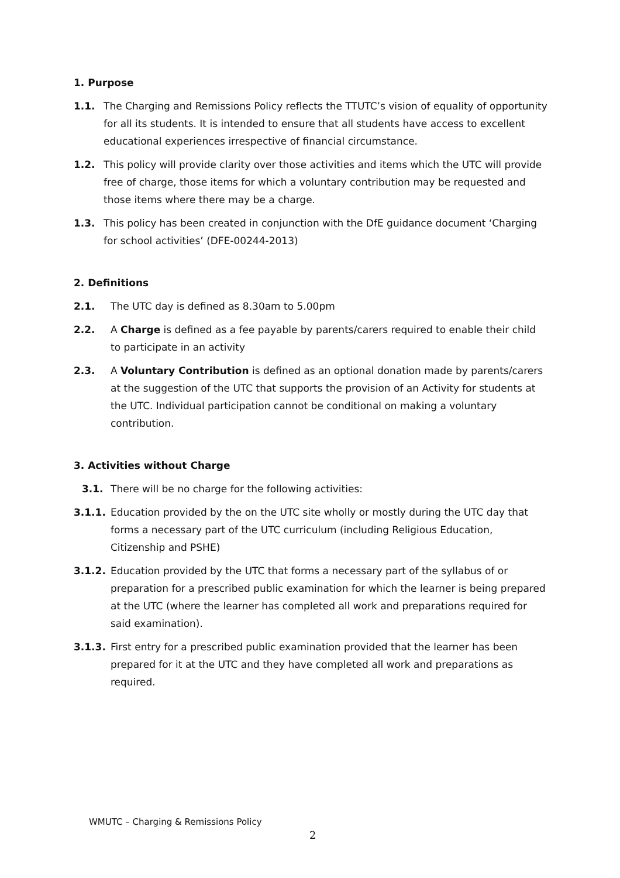1. Purpose
1.1. The Charging and Remissions Policy reflects the TTUTC’s vision of equality of opportunity for all its students. It is intended to ensure that all students have access to excellent educational experiences irrespective of financial circumstance.
1.2. This policy will provide clarity over those activities and items which the UTC will provide free of charge, those items for which a voluntary contribution may be requested and those items where there may be a charge.
1.3. This policy has been created in conjunction with the DfE guidance document ‘Charging for school activities’ (DFE-00244-2013)
2. Definitions
2.1. The UTC day is defined as 8.30am to 5.00pm
2.2. A Charge is defined as a fee payable by parents/carers required to enable their child to participate in an activity
2.3. A Voluntary Contribution is defined as an optional donation made by parents/carers at the suggestion of the UTC that supports the provision of an Activity for students at the UTC. Individual participation cannot be conditional on making a voluntary contribution.
3. Activities without Charge
3.1. There will be no charge for the following activities:
3.1.1. Education provided by the on the UTC site wholly or mostly during the UTC day that forms a necessary part of the UTC curriculum (including Religious Education, Citizenship and PSHE)
3.1.2. Education provided by the UTC that forms a necessary part of the syllabus of or preparation for a prescribed public examination for which the learner is being prepared at the UTC (where the learner has completed all work and preparations required for said examination).
3.1.3. First entry for a prescribed public examination provided that the learner has been prepared for it at the UTC and they have completed all work and preparations as required.
WMUTC – Charging & Remissions Policy
2